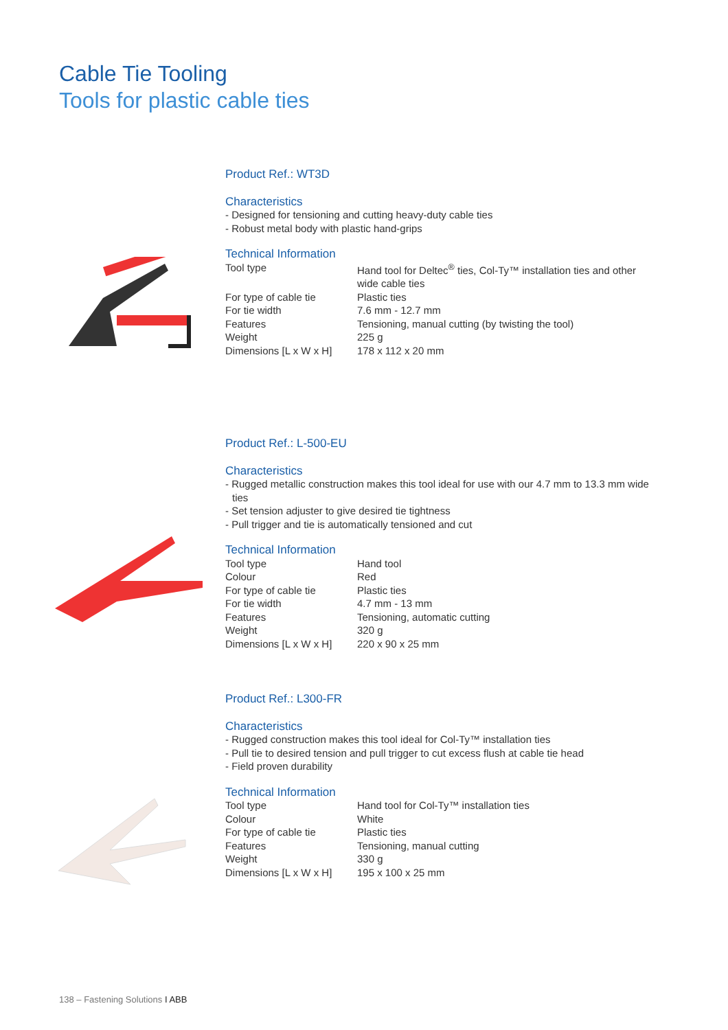Cable Tie Tooling
Tools for plastic cable ties
Product Ref.: WT3D
Characteristics
- Designed for tensioning and cutting heavy-duty cable ties
- Robust metal body with plastic hand-grips
Technical Information
| Tool type | Hand tool for Deltec<sup>®</sup> ties, Col-Ty™ installation ties and other wide cable ties |
| For type of cable tie | Plastic ties |
| For tie width | 7.6 mm - 12.7 mm |
| Features | Tensioning, manual cutting (by twisting the tool) |
| Weight | 225 g |
| Dimensions [L x W x H] | 178 x 112 x 20 mm |
Product Ref.: L-500-EU
Characteristics
- Rugged metallic construction makes this tool ideal for use with our 4.7 mm to 13.3 mm wide ties
- Set tension adjuster to give desired tie tightness
- Pull trigger and tie is automatically tensioned and cut
Technical Information
| Tool type | Hand tool |
| Colour | Red |
| For type of cable tie | Plastic ties |
| For tie width | 4.7 mm - 13 mm |
| Features | Tensioning, automatic cutting |
| Weight | 320 g |
| Dimensions [L x W x H] | 220 x 90 x 25 mm |
Product Ref.: L300-FR
Characteristics
- Rugged construction makes this tool ideal for Col-Ty™ installation ties
- Pull tie to desired tension and pull trigger to cut excess flush at cable tie head
- Field proven durability
Technical Information
| Tool type | Hand tool for Col-Ty™ installation ties |
| Colour | White |
| For type of cable tie | Plastic ties |
| Features | Tensioning, manual cutting |
| Weight | 330 g |
| Dimensions [L x W x H] | 195 x 100 x 25 mm |
138 – Fastening Solutions I ABB